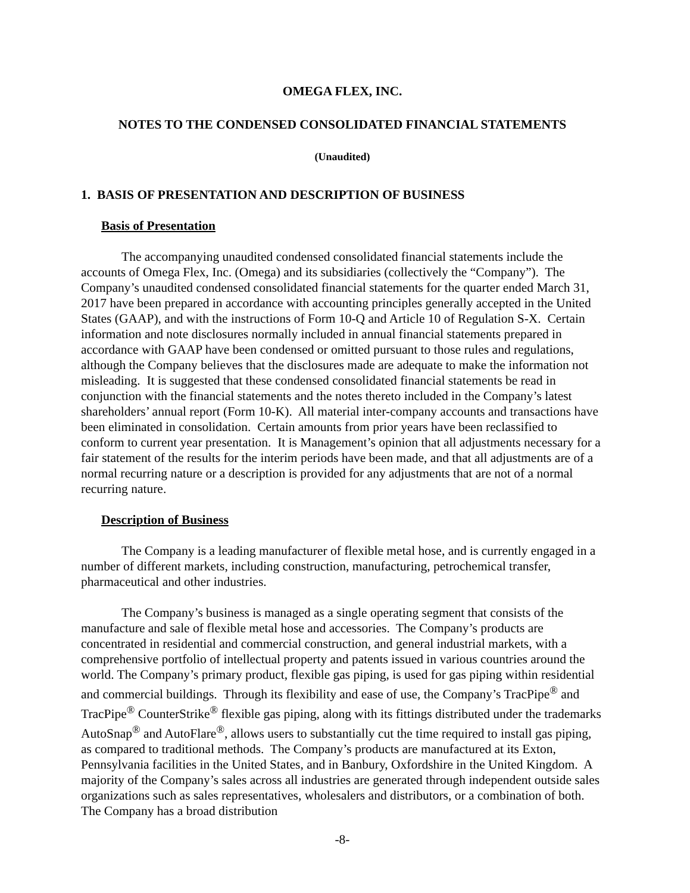OMEGA FLEX, INC.
NOTES TO THE CONDENSED CONSOLIDATED FINANCIAL STATEMENTS
(Unaudited)
1. BASIS OF PRESENTATION AND DESCRIPTION OF BUSINESS
Basis of Presentation
The accompanying unaudited condensed consolidated financial statements include the accounts of Omega Flex, Inc. (Omega) and its subsidiaries (collectively the “Company”). The Company’s unaudited condensed consolidated financial statements for the quarter ended March 31, 2017 have been prepared in accordance with accounting principles generally accepted in the United States (GAAP), and with the instructions of Form 10-Q and Article 10 of Regulation S-X. Certain information and note disclosures normally included in annual financial statements prepared in accordance with GAAP have been condensed or omitted pursuant to those rules and regulations, although the Company believes that the disclosures made are adequate to make the information not misleading. It is suggested that these condensed consolidated financial statements be read in conjunction with the financial statements and the notes thereto included in the Company’s latest shareholders’ annual report (Form 10-K). All material inter-company accounts and transactions have been eliminated in consolidation. Certain amounts from prior years have been reclassified to conform to current year presentation. It is Management’s opinion that all adjustments necessary for a fair statement of the results for the interim periods have been made, and that all adjustments are of a normal recurring nature or a description is provided for any adjustments that are not of a normal recurring nature.
Description of Business
The Company is a leading manufacturer of flexible metal hose, and is currently engaged in a number of different markets, including construction, manufacturing, petrochemical transfer, pharmaceutical and other industries.
The Company’s business is managed as a single operating segment that consists of the manufacture and sale of flexible metal hose and accessories. The Company’s products are concentrated in residential and commercial construction, and general industrial markets, with a comprehensive portfolio of intellectual property and patents issued in various countries around the world. The Company’s primary product, flexible gas piping, is used for gas piping within residential and commercial buildings. Through its flexibility and ease of use, the Company’s TracPipe<sup>®</sup> and TracPipe<sup>®</sup> CounterStrike<sup>®</sup> flexible gas piping, along with its fittings distributed under the trademarks AutoSnap<sup>®</sup> and AutoFlare<sup>®</sup>, allows users to substantially cut the time required to install gas piping, as compared to traditional methods. The Company’s products are manufactured at its Exton, Pennsylvania facilities in the United States, and in Banbury, Oxfordshire in the United Kingdom. A majority of the Company’s sales across all industries are generated through independent outside sales organizations such as sales representatives, wholesalers and distributors, or a combination of both. The Company has a broad distribution
-8-